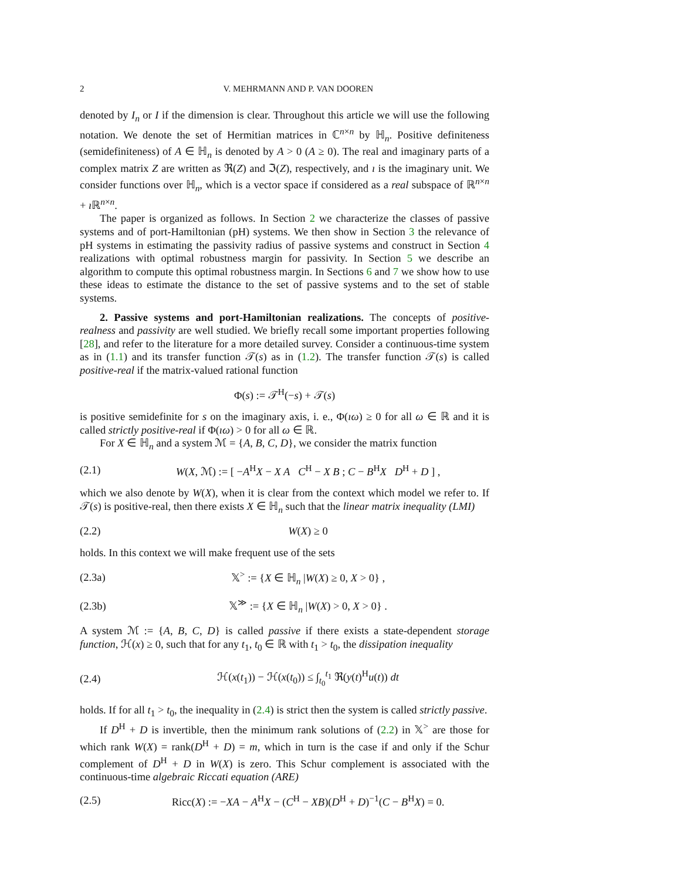2 V. MEHRMANN AND P. VAN DOOREN
denoted by I<sub>n</sub> or I if the dimension is clear. Throughout this article we will use the following notation. We denote the set of Hermitian matrices in ℂ<sup>n×n</sup> by ℍ<sub>n</sub>. Positive definiteness (semidefiniteness) of A ∈ ℍ<sub>n</sub> is denoted by A > 0 (A ≥ 0). The real and imaginary parts of a complex matrix Z are written as ℜ(Z) and ℑ(Z), respectively, and ı is the imaginary unit. We consider functions over ℍ<sub>n</sub>, which is a vector space if considered as a real subspace of ℝ<sup>n×n</sup> + ı ℝ<sup>n×n</sup>.
The paper is organized as follows. In Section 2 we characterize the classes of passive systems and of port-Hamiltonian (pH) systems. We then show in Section 3 the relevance of pH systems in estimating the passivity radius of passive systems and construct in Section 4 realizations with optimal robustness margin for passivity. In Section 5 we describe an algorithm to compute this optimal robustness margin. In Sections 6 and 7 we show how to use these ideas to estimate the distance to the set of passive systems and to the set of stable systems.
2. Passive systems and port-Hamiltonian realizations. The concepts of positive-realness and passivity are well studied. We briefly recall some important properties following [28], and refer to the literature for a more detailed survey. Consider a continuous-time system as in (1.1) and its transfer function 𝒯(s) as in (1.2). The transfer function 𝒯(s) is called positive-real if the matrix-valued rational function
Φ(s) := 𝒯<sup>H</sup>(−s) + 𝒯(s)
is positive semidefinite for s on the imaginary axis, i. e., Φ(ıω) ≥ 0 for all ω ∈ ℝ and it is called strictly positive-real if Φ(ıω) > 0 for all ω ∈ ℝ.
For X ∈ ℍ<sub>n</sub> and a system ℳ = {A, B, C, D}, we consider the matrix function
(2.1) W(X, ℳ) := [ −A<sup>H</sup>X − X A C<sup>H</sup> − X B ; C − B<sup>H</sup>X D<sup>H</sup> + D ] ,
which we also denote by W(X), when it is clear from the context which model we refer to. If 𝒯(s) is positive-real, then there exists X ∈ ℍ<sub>n</sub> such that the linear matrix inequality (LMI)
(2.2) W(X) ≥ 0
holds. In this context we will make frequent use of the sets
(2.3a) 𝕏<sup>></sup> := {X ∈ ℍ<sub>n</sub> |W(X) ≥ 0, X > 0} ,
(2.3b) 𝕏<sup>≫</sup> := {X ∈ ℍ<sub>n</sub> |W(X) > 0, X > 0} .
A system ℳ := {A, B, C, D} is called passive if there exists a state-dependent storage function, ℋ(x) ≥ 0, such that for any t<sub>1</sub>, t<sub>0</sub> ∈ ℝ with t<sub>1</sub> > t<sub>0</sub>, the dissipation inequality
(2.4) ℋ(x(t<sub>1</sub>)) − ℋ(x(t<sub>0</sub>)) ≤ ∫<sub>t<sub>0</sub></sub><sup>t<sub>1</sub></sup> ℜ(y(t)<sup>H</sup>u(t)) dt
holds. If for all t<sub>1</sub> > t<sub>0</sub>, the inequality in (2.4) is strict then the system is called strictly passive.
If D<sup>H</sup> + D is invertible, then the minimum rank solutions of (2.2) in 𝕏<sup>></sup> are those for which rank W(X) = rank(D<sup>H</sup> + D) = m, which in turn is the case if and only if the Schur complement of D<sup>H</sup> + D in W(X) is zero. This Schur complement is associated with the continuous-time algebraic Riccati equation (ARE)
(2.5) Ricc(X) := −XA − A<sup>H</sup>X − (C<sup>H</sup> − XB)(D<sup>H</sup> + D)<sup>−1</sup>(C − B<sup>H</sup>X) = 0.